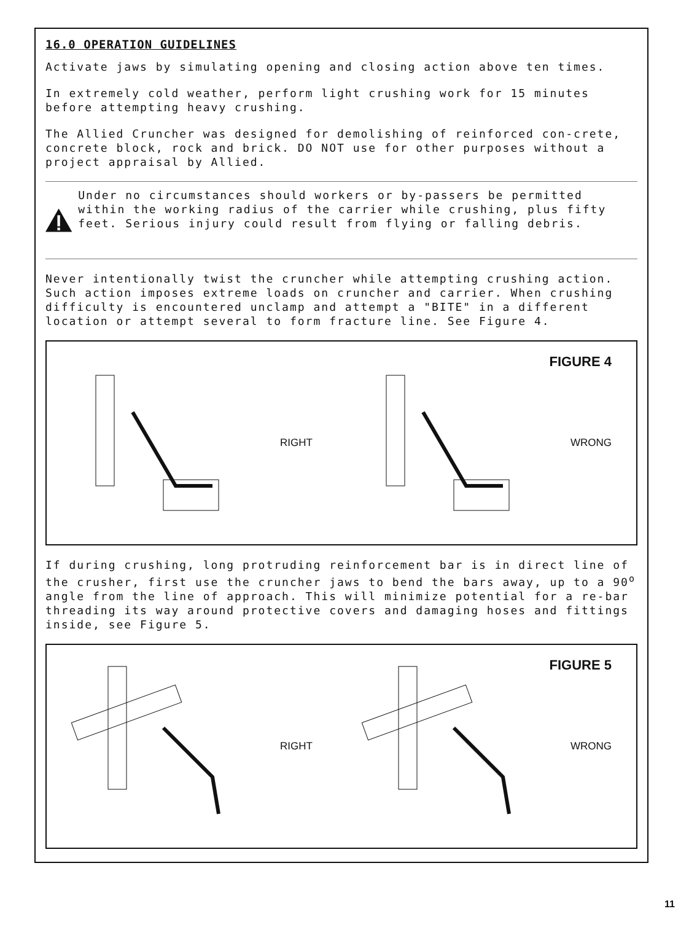16.0 OPERATION GUIDELINES
Activate jaws by simulating opening and closing action above ten times.
In extremely cold weather, perform light crushing work for 15 minutes before attempting heavy crushing.
The Allied Cruncher was designed for demolishing of reinforced con-crete, concrete block, rock and brick. DO NOT use for other purposes without a project appraisal by Allied.
Under no circumstances should workers or by-passers be permitted within the working radius of the carrier while crushing, plus fifty feet. Serious injury could result from flying or falling debris.
Never intentionally twist the cruncher while attempting crushing action. Such action imposes extreme loads on cruncher and carrier. When crushing difficulty is encountered unclamp and attempt a "BITE" in a different location or attempt several to form fracture line. See Figure 4.
FIGURE 4
RIGHT WRONG
If during crushing, long protruding reinforcement bar is in direct line of the crusher, first use the cruncher jaws to bend the bars away, up to a 90<sup>o</sup> angle from the line of approach. This will minimize potential for a re-bar threading its way around protective covers and damaging hoses and fittings inside, see Figure 5.
FIGURE 5
RIGHT WRONG
11